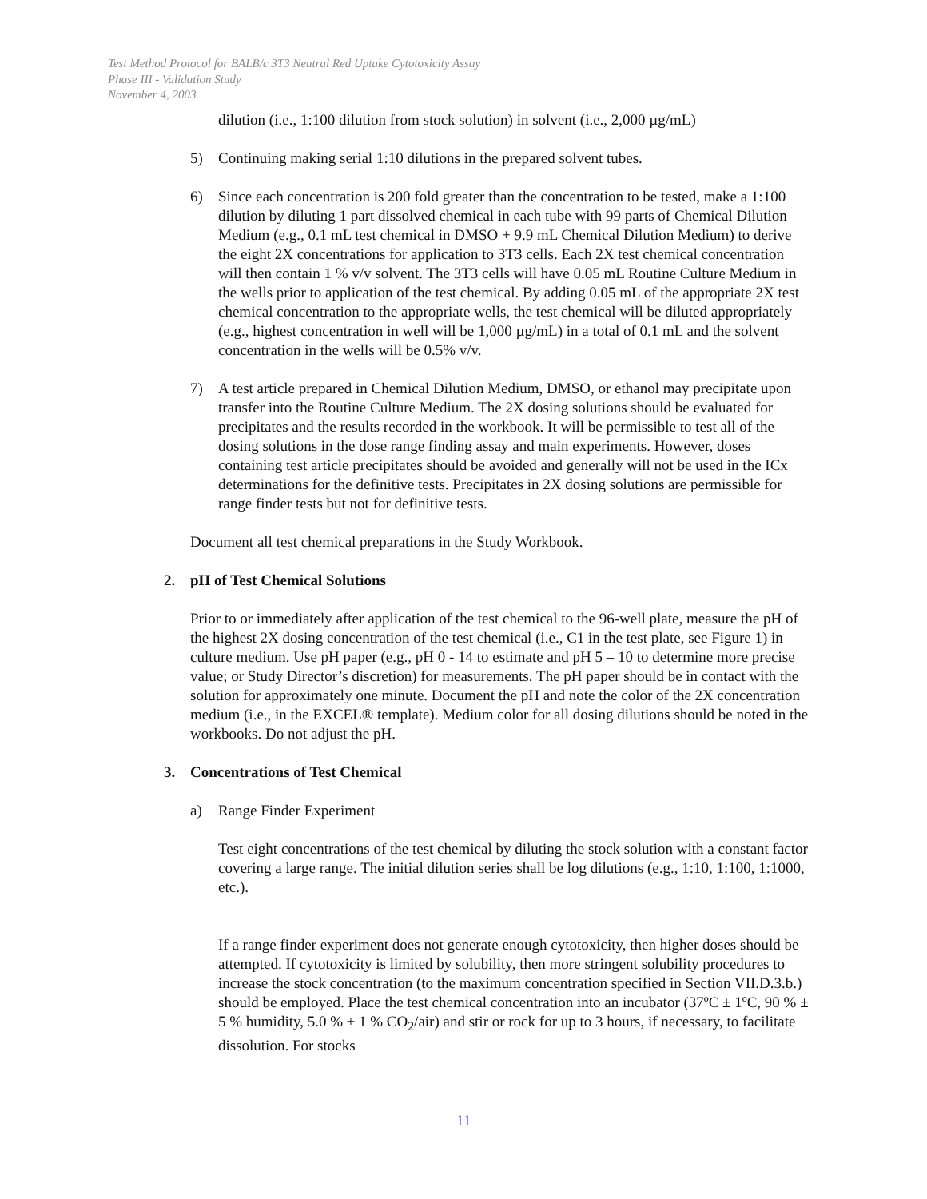Test Method Protocol for BALB/c 3T3 Neutral Red Uptake Cytotoxicity Assay
Phase III - Validation Study
November 4, 2003
dilution (i.e., 1:100 dilution from stock solution) in solvent (i.e., 2,000 µg/mL)
5) Continuing making serial 1:10 dilutions in the prepared solvent tubes.
6) Since each concentration is 200 fold greater than the concentration to be tested, make a 1:100 dilution by diluting 1 part dissolved chemical in each tube with 99 parts of Chemical Dilution Medium (e.g., 0.1 mL test chemical in DMSO + 9.9 mL Chemical Dilution Medium) to derive the eight 2X concentrations for application to 3T3 cells. Each 2X test chemical concentration will then contain 1 % v/v solvent. The 3T3 cells will have 0.05 mL Routine Culture Medium in the wells prior to application of the test chemical. By adding 0.05 mL of the appropriate 2X test chemical concentration to the appropriate wells, the test chemical will be diluted appropriately (e.g., highest concentration in well will be 1,000 µg/mL) in a total of 0.1 mL and the solvent concentration in the wells will be 0.5% v/v.
7) A test article prepared in Chemical Dilution Medium, DMSO, or ethanol may precipitate upon transfer into the Routine Culture Medium. The 2X dosing solutions should be evaluated for precipitates and the results recorded in the workbook. It will be permissible to test all of the dosing solutions in the dose range finding assay and main experiments. However, doses containing test article precipitates should be avoided and generally will not be used in the ICx determinations for the definitive tests. Precipitates in 2X dosing solutions are permissible for range finder tests but not for definitive tests.
Document all test chemical preparations in the Study Workbook.
2. pH of Test Chemical Solutions
Prior to or immediately after application of the test chemical to the 96-well plate, measure the pH of the highest 2X dosing concentration of the test chemical (i.e., C1 in the test plate, see Figure 1) in culture medium. Use pH paper (e.g., pH 0 - 14 to estimate and pH 5 – 10 to determine more precise value; or Study Director’s discretion) for measurements. The pH paper should be in contact with the solution for approximately one minute. Document the pH and note the color of the 2X concentration medium (i.e., in the EXCEL® template). Medium color for all dosing dilutions should be noted in the workbooks. Do not adjust the pH.
3. Concentrations of Test Chemical
a) Range Finder Experiment
Test eight concentrations of the test chemical by diluting the stock solution with a constant factor covering a large range. The initial dilution series shall be log dilutions (e.g., 1:10, 1:100, 1:1000, etc.).
If a range finder experiment does not generate enough cytotoxicity, then higher doses should be attempted. If cytotoxicity is limited by solubility, then more stringent solubility procedures to increase the stock concentration (to the maximum concentration specified in Section VII.D.3.b.) should be employed. Place the test chemical concentration into an incubator (37ºC ± 1ºC, 90 % ± 5 % humidity, 5.0 % ± 1 % CO<sub>2</sub>/air) and stir or rock for up to 3 hours, if necessary, to facilitate dissolution. For stocks
11